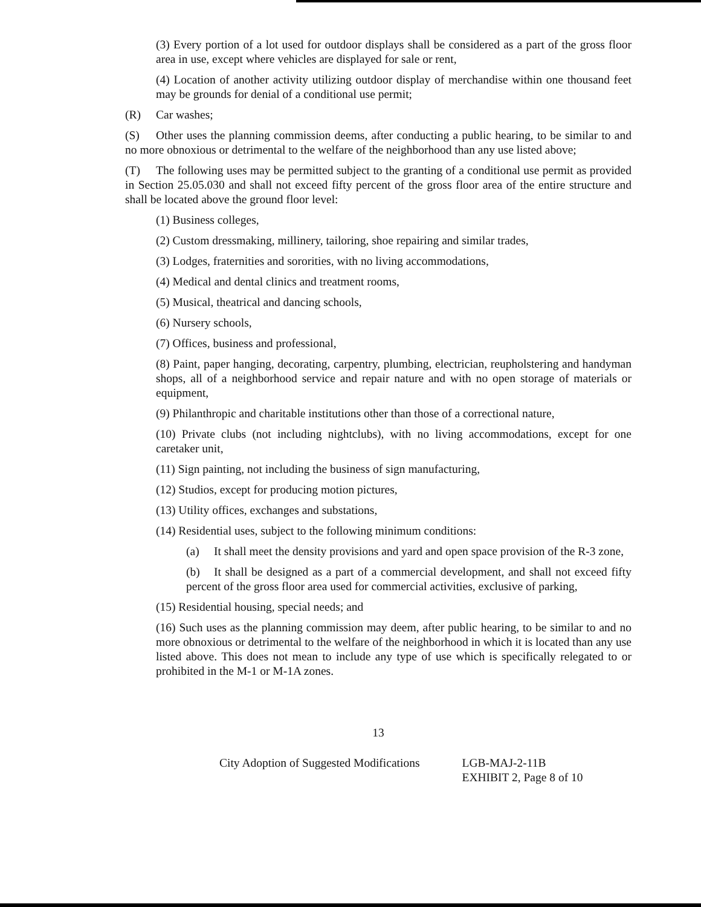(3) Every portion of a lot used for outdoor displays shall be considered as a part of the gross floor area in use, except where vehicles are displayed for sale or rent,
(4) Location of another activity utilizing outdoor display of merchandise within one thousand feet may be grounds for denial of a conditional use permit;
(R) Car washes;
(S) Other uses the planning commission deems, after conducting a public hearing, to be similar to and no more obnoxious or detrimental to the welfare of the neighborhood than any use listed above;
(T) The following uses may be permitted subject to the granting of a conditional use permit as provided in Section 25.05.030 and shall not exceed fifty percent of the gross floor area of the entire structure and shall be located above the ground floor level:
(1) Business colleges,
(2) Custom dressmaking, millinery, tailoring, shoe repairing and similar trades,
(3) Lodges, fraternities and sororities, with no living accommodations,
(4) Medical and dental clinics and treatment rooms,
(5) Musical, theatrical and dancing schools,
(6) Nursery schools,
(7) Offices, business and professional,
(8) Paint, paper hanging, decorating, carpentry, plumbing, electrician, reupholstering and handyman shops, all of a neighborhood service and repair nature and with no open storage of materials or equipment,
(9) Philanthropic and charitable institutions other than those of a correctional nature,
(10) Private clubs (not including nightclubs), with no living accommodations, except for one caretaker unit,
(11) Sign painting, not including the business of sign manufacturing,
(12) Studios, except for producing motion pictures,
(13) Utility offices, exchanges and substations,
(14) Residential uses, subject to the following minimum conditions:
(a) It shall meet the density provisions and yard and open space provision of the R-3 zone,
(b) It shall be designed as a part of a commercial development, and shall not exceed fifty percent of the gross floor area used for commercial activities, exclusive of parking,
(15) Residential housing, special needs; and
(16) Such uses as the planning commission may deem, after public hearing, to be similar to and no more obnoxious or detrimental to the welfare of the neighborhood in which it is located than any use listed above. This does not mean to include any type of use which is specifically relegated to or prohibited in the M-1 or M-1A zones.
13
City Adoption of Suggested Modifications
LGB-MAJ-2-11B
EXHIBIT 2, Page 8 of 10